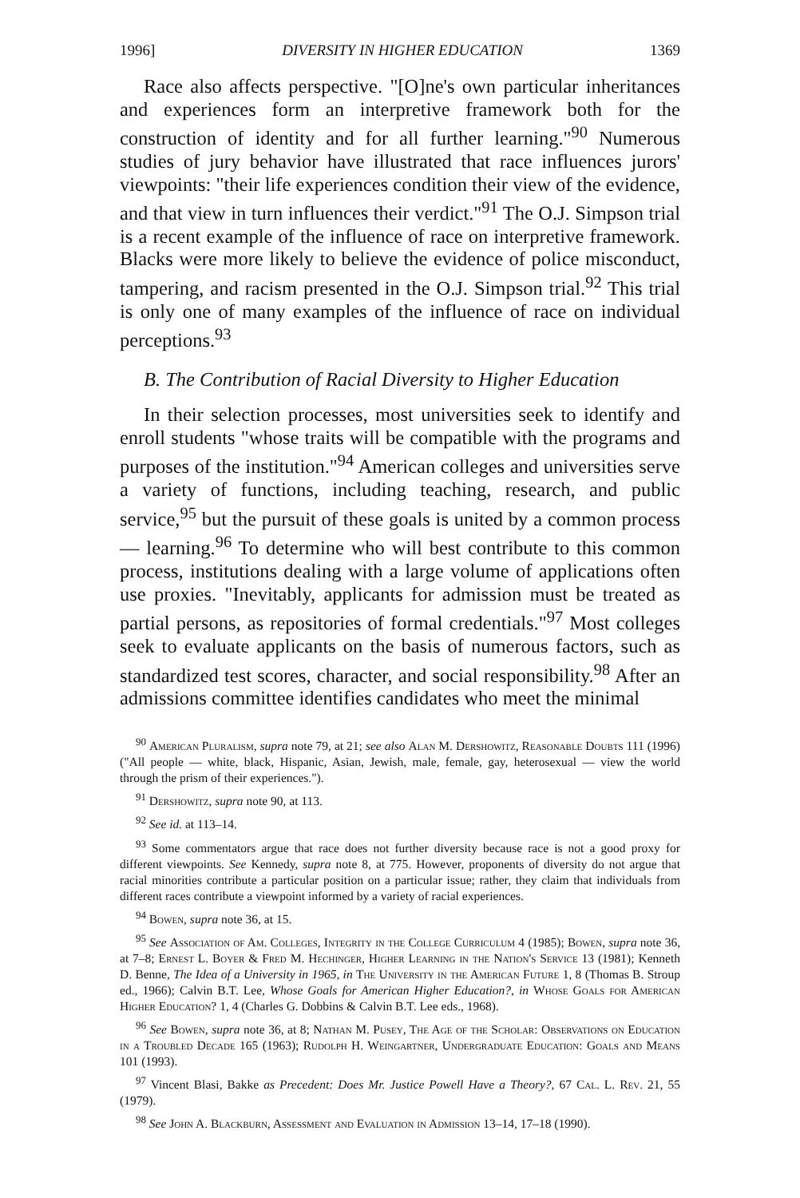1996] DIVERSITY IN HIGHER EDUCATION 1369
Race also affects perspective. "[O]ne's own particular inheritances and experiences form an interpretive framework both for the construction of identity and for all further learning."<sup>90</sup> Numerous studies of jury behavior have illustrated that race influences jurors' viewpoints: "their life experiences condition their view of the evidence, and that view in turn influences their verdict."<sup>91</sup> The O.J. Simpson trial is a recent example of the influence of race on interpretive framework. Blacks were more likely to believe the evidence of police misconduct, tampering, and racism presented in the O.J. Simpson trial.<sup>92</sup> This trial is only one of many examples of the influence of race on individual perceptions.<sup>93</sup>
B. The Contribution of Racial Diversity to Higher Education
In their selection processes, most universities seek to identify and enroll students "whose traits will be compatible with the programs and purposes of the institution."<sup>94</sup> American colleges and universities serve a variety of functions, including teaching, research, and public service,<sup>95</sup> but the pursuit of these goals is united by a common process — learning.<sup>96</sup> To determine who will best contribute to this common process, institutions dealing with a large volume of applications often use proxies. "Inevitably, applicants for admission must be treated as partial persons, as repositories of formal credentials."<sup>97</sup> Most colleges seek to evaluate applicants on the basis of numerous factors, such as standardized test scores, character, and social responsibility.<sup>98</sup> After an admissions committee identifies candidates who meet the minimal
<sup>90</sup> American Pluralism, supra note 79, at 21; see also Alan M. Dershowitz, Reasonable Doubts 111 (1996) ("All people — white, black, Hispanic, Asian, Jewish, male, female, gay, heterosexual — view the world through the prism of their experiences.").
<sup>91</sup> Dershowitz, supra note 90, at 113.
<sup>92</sup> See id. at 113–14.
<sup>93</sup> Some commentators argue that race does not further diversity because race is not a good proxy for different viewpoints. See Kennedy, supra note 8, at 775. However, proponents of diversity do not argue that racial minorities contribute a particular position on a particular issue; rather, they claim that individuals from different races contribute a viewpoint informed by a variety of racial experiences.
<sup>94</sup> Bowen, supra note 36, at 15.
<sup>95</sup> See Association of Am. Colleges, Integrity in the College Curriculum 4 (1985); Bowen, supra note 36, at 7–8; Ernest L. Boyer & Fred M. Hechinger, Higher Learning in the Nation's Service 13 (1981); Kenneth D. Benne, The Idea of a University in 1965, in The University in the American Future 1, 8 (Thomas B. Stroup ed., 1966); Calvin B.T. Lee, Whose Goals for American Higher Education?, in Whose Goals for American Higher Education? 1, 4 (Charles G. Dobbins & Calvin B.T. Lee eds., 1968).
<sup>96</sup> See Bowen, supra note 36, at 8; Nathan M. Pusey, The Age of the Scholar: Observations on Education in a Troubled Decade 165 (1963); Rudolph H. Weingartner, Undergraduate Education: Goals and Means 101 (1993).
<sup>97</sup> Vincent Blasi, Bakke as Precedent: Does Mr. Justice Powell Have a Theory?, 67 Cal. L. Rev. 21, 55 (1979).
<sup>98</sup> See John A. Blackburn, Assessment and Evaluation in Admission 13–14, 17–18 (1990).